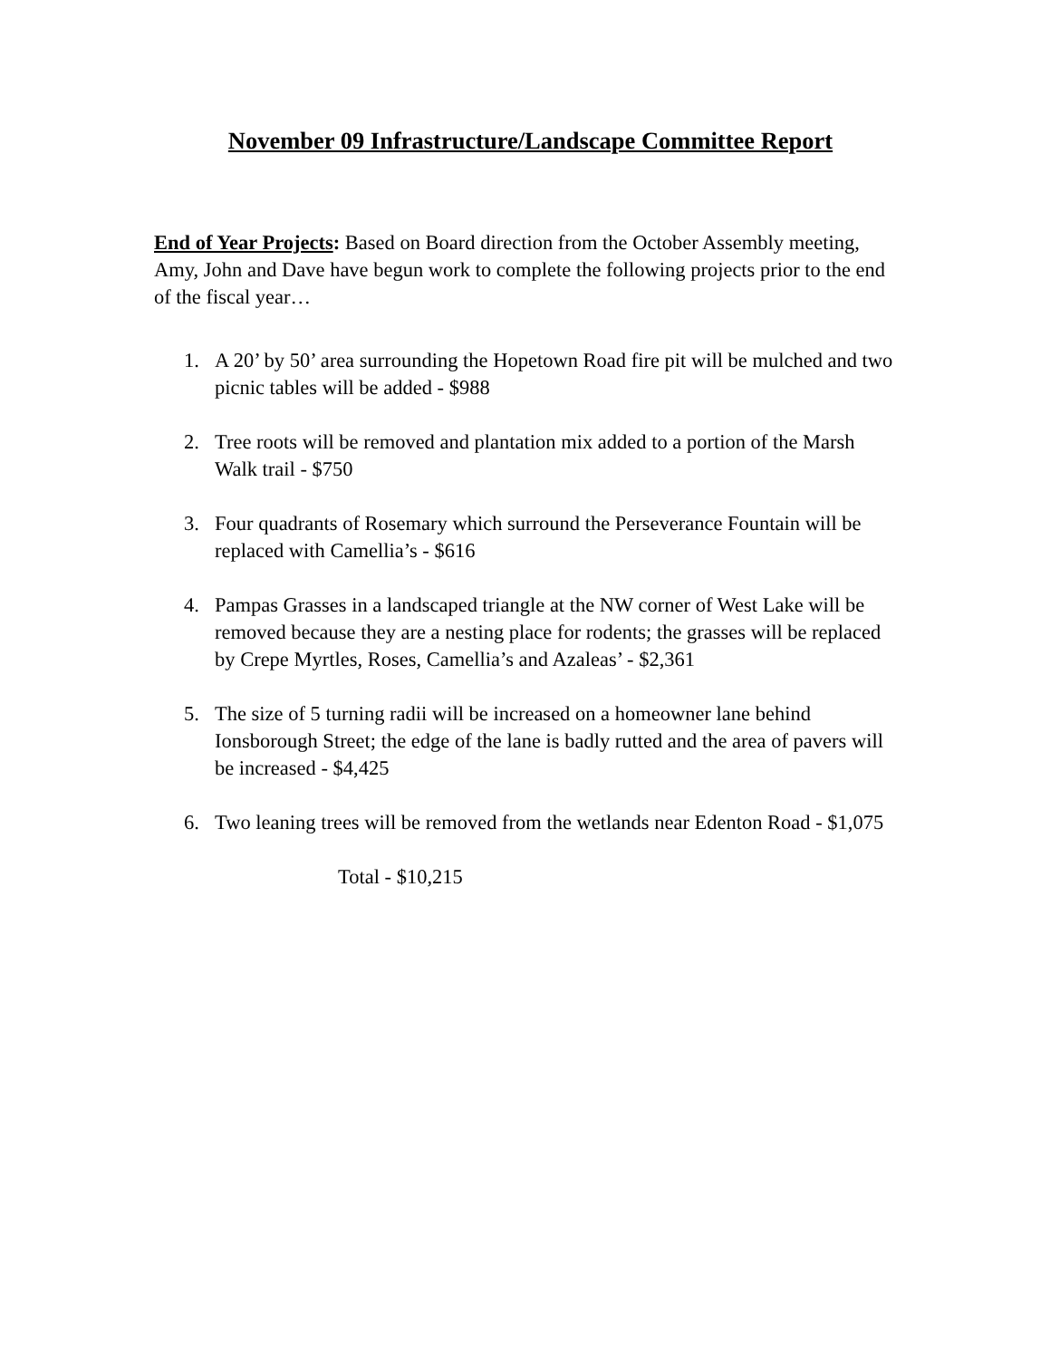November 09 Infrastructure/Landscape Committee Report
End of Year Projects: Based on Board direction from the October Assembly meeting, Amy, John and Dave have begun work to complete the following projects prior to the end of the fiscal year…
1. A 20’ by 50’ area surrounding the Hopetown Road fire pit will be mulched and two picnic tables will be added - $988
2. Tree roots will be removed and plantation mix added to a portion of the Marsh Walk trail - $750
3. Four quadrants of Rosemary which surround the Perseverance Fountain will be replaced with Camellia’s - $616
4. Pampas Grasses in a landscaped triangle at the NW corner of West Lake will be removed because they are a nesting place for rodents; the grasses will be replaced by Crepe Myrtles, Roses, Camellia’s and Azaleas’ - $2,361
5. The size of 5 turning radii will be increased on a homeowner lane behind Ionsborough Street; the edge of the lane is badly rutted and the area of pavers will be increased - $4,425
6. Two leaning trees will be removed from the wetlands near Edenton Road - $1,075
Total - $10,215